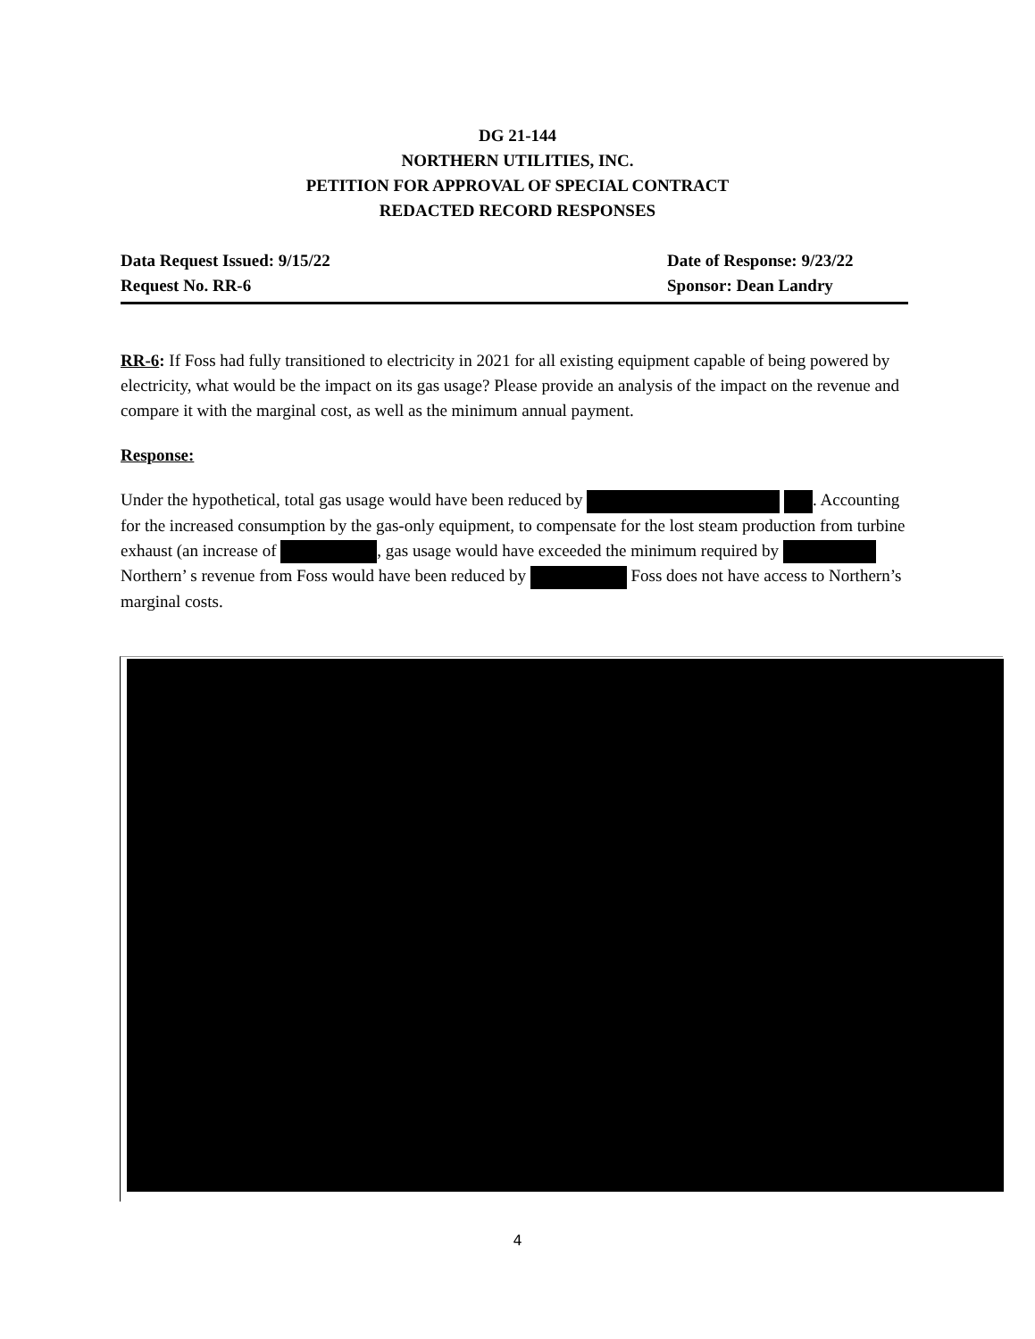DG 21-144
NORTHERN UTILITIES, INC.
PETITION FOR APPROVAL OF SPECIAL CONTRACT
REDACTED RECORD RESPONSES
Data Request Issued: 9/15/22 Date of Response: 9/23/22
Request No. RR-6 Sponsor: Dean Landry
RR-6: If Foss had fully transitioned to electricity in 2021 for all existing equipment capable of being powered by electricity, what would be the impact on its gas usage? Please provide an analysis of the impact on the revenue and compare it with the marginal cost, as well as the minimum annual payment.
Response:
Under the hypothetical, total gas usage would have been reduced by . Accounting for the increased consumption by the gas-only equipment, to compensate for the lost steam production from turbine exhaust (an increase of , gas usage would have exceeded the minimum required by Northern’ s revenue from Foss would have been reduced by Foss does not have access to Northern’s marginal costs.
4